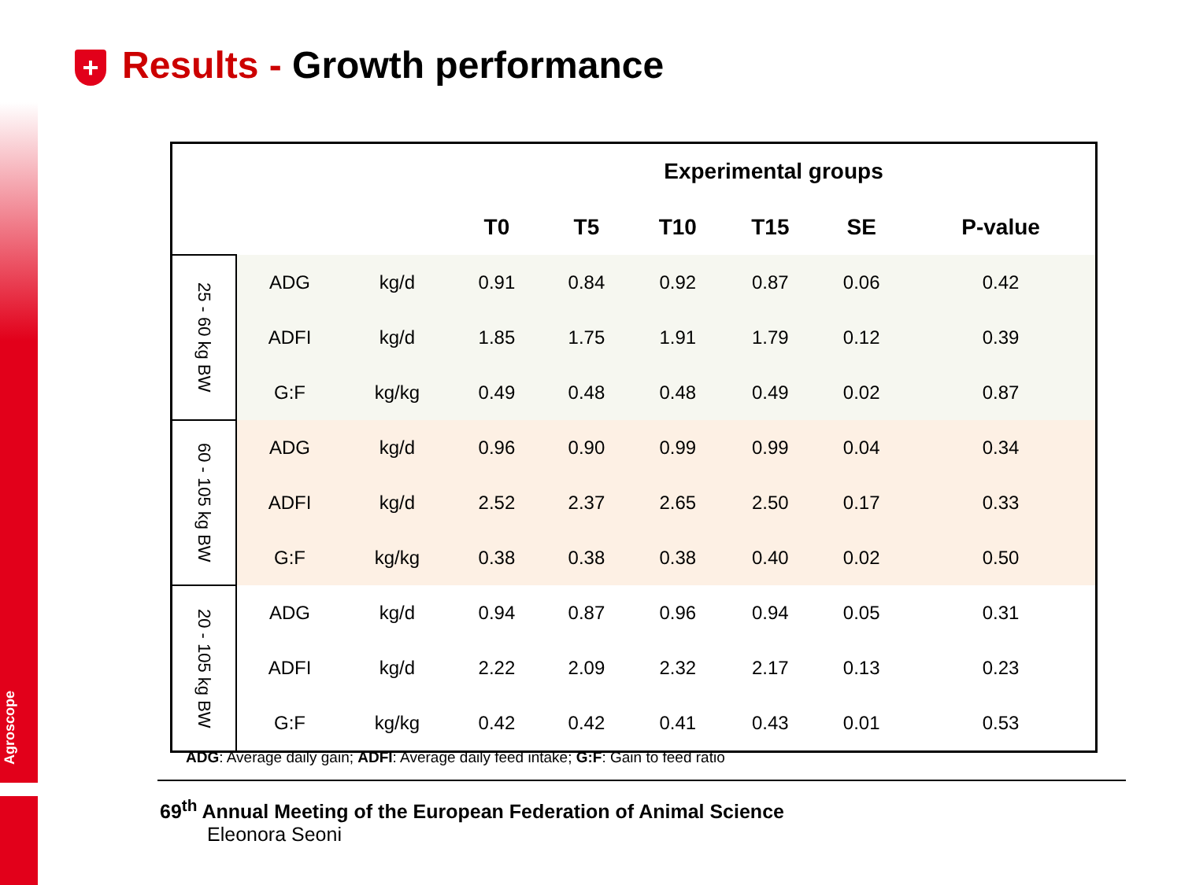Agroscope
+ Results - Growth performance
| | | | Experimental groups | | | | | |
| --- | --- | --- | --- | --- | --- | --- | --- | --- |
| | | | T0 | T5 | T10 | T15 | SE | P-value |
| 25 - 60 kg BW | ADG | kg/d | 0.91 | 0.84 | 0.92 | 0.87 | 0.06 | 0.42 |
| | ADFI | kg/d | 1.85 | 1.75 | 1.91 | 1.79 | 0.12 | 0.39 |
| | G:F | kg/kg | 0.49 | 0.48 | 0.48 | 0.49 | 0.02 | 0.87 |
| 60 - 105 kg BW | ADG | kg/d | 0.96 | 0.90 | 0.99 | 0.99 | 0.04 | 0.34 |
| | ADFI | kg/d | 2.52 | 2.37 | 2.65 | 2.50 | 0.17 | 0.33 |
| | G:F | kg/kg | 0.38 | 0.38 | 0.38 | 0.40 | 0.02 | 0.50 |
| 20 - 105 kg BW | ADG | kg/d | 0.94 | 0.87 | 0.96 | 0.94 | 0.05 | 0.31 |
| | ADFI | kg/d | 2.22 | 2.09 | 2.32 | 2.17 | 0.13 | 0.23 |
| | G:F | kg/kg | 0.42 | 0.42 | 0.41 | 0.43 | 0.01 | 0.53 |
ADG: Average daily gain; ADFI: Average daily feed intake; G:F: Gain to feed ratio
69<sup>th</sup> Annual Meeting of the European Federation of Animal Science
Eleonora Seoni